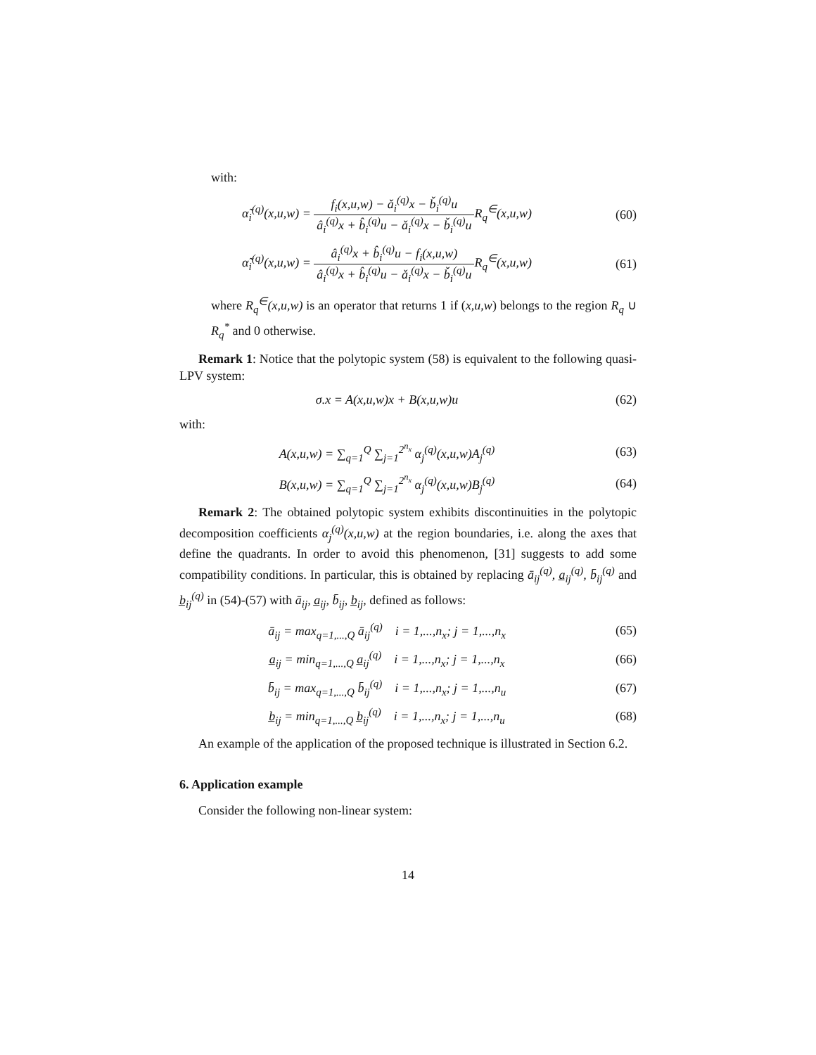with:
α̃<sub>i</sub><sup>(q)</sup>(x,u,w) = f<sub>i</sub>(x,u,w) − ǎ<sub>i</sub><sup>(q)</sup>x − b̌<sub>i</sub><sup>(q)</sup>u â<sub>i</sub><sup>(q)</sup>x + b̂<sub>i</sub><sup>(q)</sup>u − ǎ<sub>i</sub><sup>(q)</sup>x − b̌<sub>i</sub><sup>(q)</sup>u R<sub>q</sub><sup>∈</sup>(x,u,w)
(60)
α̃<sub>i</sub><sup>(q)</sup>(x,u,w) = â<sub>i</sub><sup>(q)</sup>x + b̂<sub>i</sub><sup>(q)</sup>u − f<sub>i</sub>(x,u,w) â<sub>i</sub><sup>(q)</sup>x + b̂<sub>i</sub><sup>(q)</sup>u − ǎ<sub>i</sub><sup>(q)</sup>x − b̌<sub>i</sub><sup>(q)</sup>u R<sub>q</sub><sup>∈</sup>(x,u,w)
(61)
where R<sub>q</sub><sup>∈</sup>(x,u,w) is an operator that returns 1 if (x,u,w) belongs to the region R<sub>q</sub> ∪ R<sub>q</sub><sup>*</sup> and 0 otherwise.
Remark 1: Notice that the polytopic system (58) is equivalent to the following quasi-LPV system:
σ.x = A(x,u,w)x + B(x,u,w)u (62)
with:
A(x,u,w) = ∑<sub>q=1</sub><sup>Q</sup> ∑<sub>j=1</sub><sup>2<sup>n<sub>x</sub></sup></sup> α<sub>j</sub><sup>(q)</sup>(x,u,w)A<sub>j</sub><sup>(q)</sup>
(63)
B(x,u,w) = ∑<sub>q=1</sub><sup>Q</sup> ∑<sub>j=1</sub><sup>2<sup>n<sub>x</sub></sup></sup> α<sub>j</sub><sup>(q)</sup>(x,u,w)B<sub>j</sub><sup>(q)</sup>
(64)
Remark 2: The obtained polytopic system exhibits discontinuities in the polytopic decomposition coefficients α<sub>j</sub><sup>(q)</sup>(x,u,w) at the region boundaries, i.e. along the axes that define the quadrants. In order to avoid this phenomenon, [31] suggests to add some compatibility conditions. In particular, this is obtained by replacing ā<sub>ij</sub><sup>(q)</sup>, a̲<sub>ij</sub><sup>(q)</sup>, b̄<sub>ij</sub><sup>(q)</sup> and b̲<sub>ij</sub><sup>(q)</sup> in (54)-(57) with ā<sub>ij</sub>, a̲<sub>ij</sub>, b̄<sub>ij</sub>, b̲<sub>ij</sub>, defined as follows:
ā<sub>ij</sub> = max<sub>q=1,...,Q</sub> ā<sub>ij</sub><sup>(q)</sup> i = 1,...,n<sub>x</sub>; j = 1,...,n<sub>x</sub>
(65)
a̲<sub>ij</sub> = min<sub>q=1,...,Q</sub> a̲<sub>ij</sub><sup>(q)</sup> i = 1,...,n<sub>x</sub>; j = 1,...,n<sub>x</sub>
(66)
b̄<sub>ij</sub> = max<sub>q=1,...,Q</sub> b̄<sub>ij</sub><sup>(q)</sup> i = 1,...,n<sub>x</sub>; j = 1,...,n<sub>u</sub>
(67)
b̲<sub>ij</sub> = min<sub>q=1,...,Q</sub> b̲<sub>ij</sub><sup>(q)</sup> i = 1,...,n<sub>x</sub>; j = 1,...,n<sub>u</sub>
(68)
An example of the application of the proposed technique is illustrated in Section 6.2.
6. Application example
Consider the following non-linear system:
14